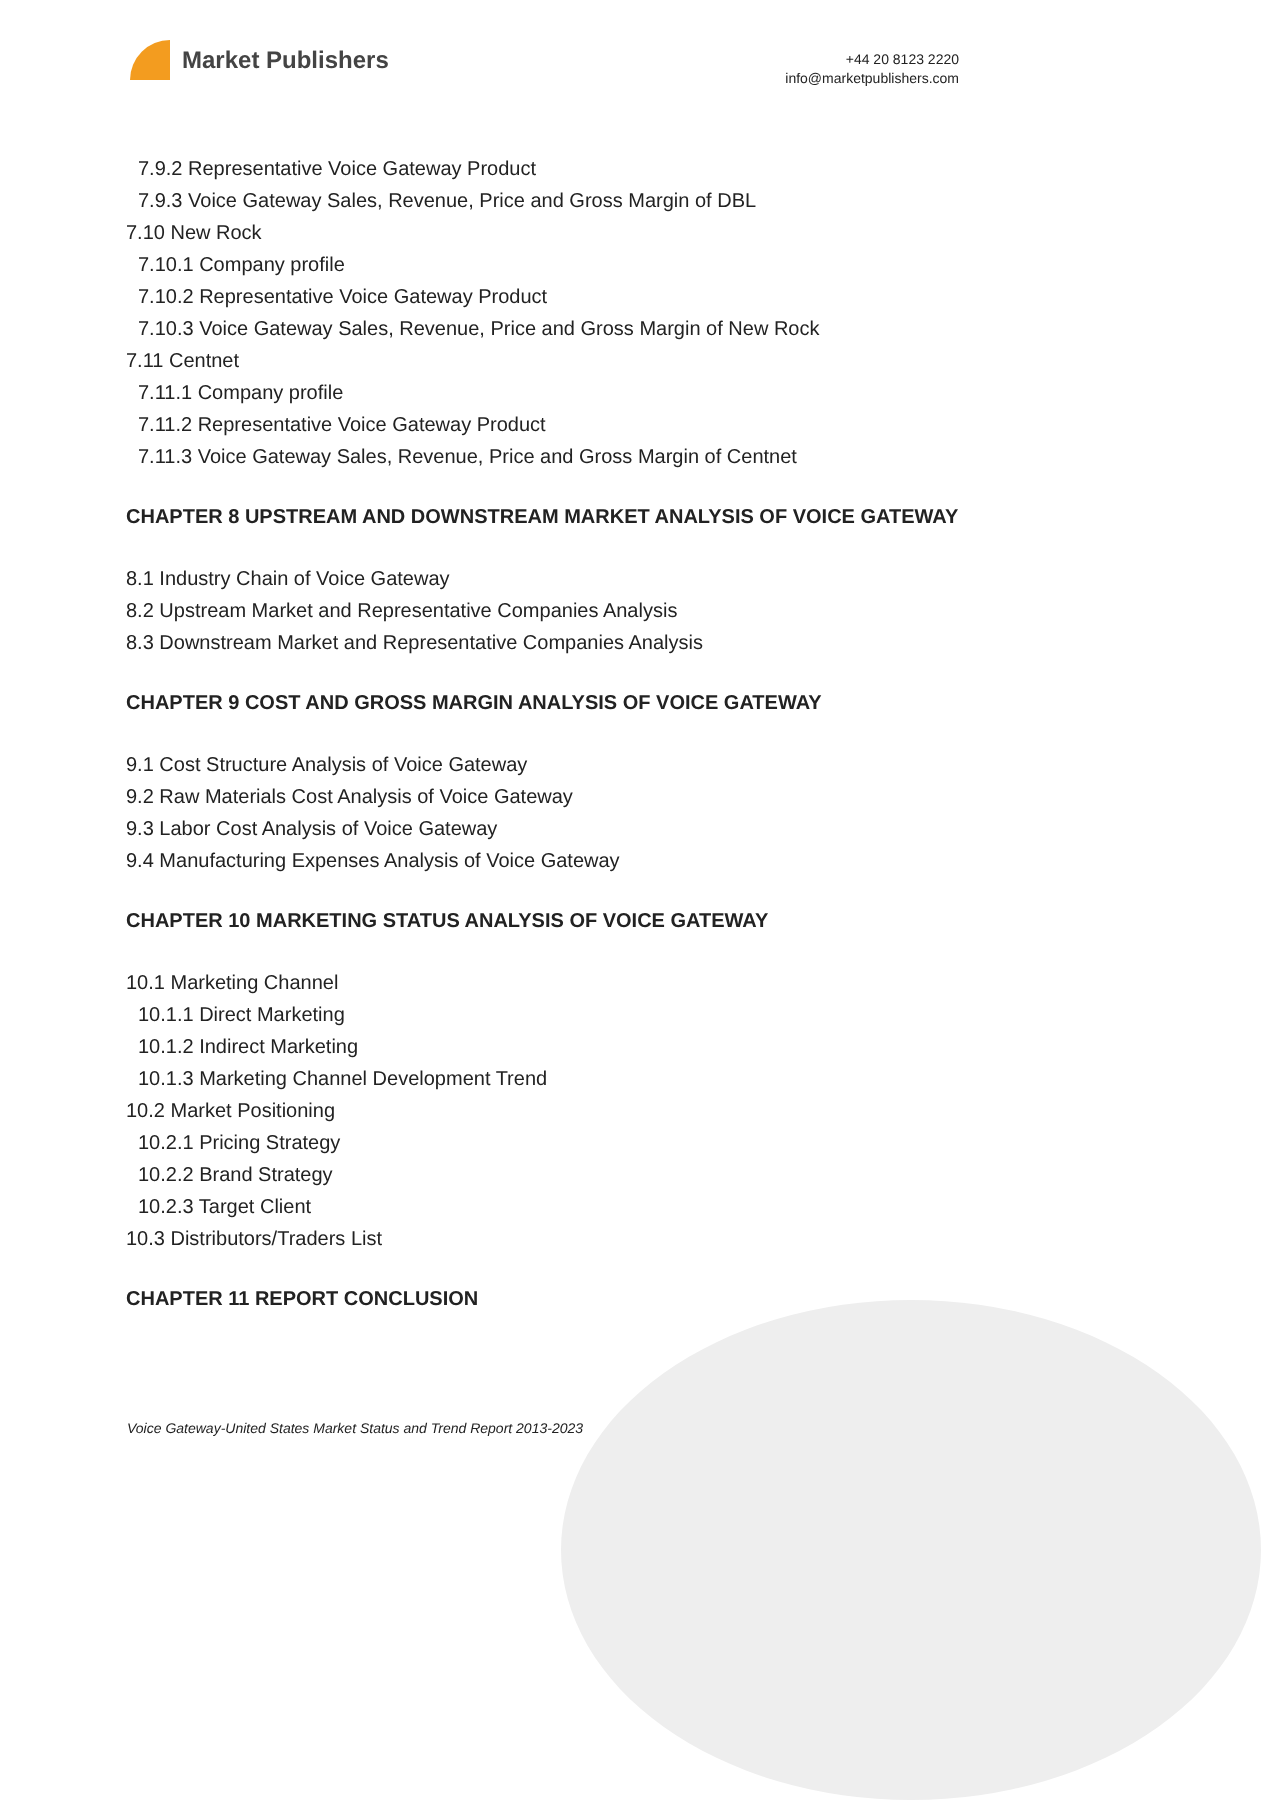Market Publishers
+44 20 8123 2220
info@marketpublishers.com
7.9.2 Representative Voice Gateway Product
7.9.3 Voice Gateway Sales, Revenue, Price and Gross Margin of DBL
7.10 New Rock
7.10.1 Company profile
7.10.2 Representative Voice Gateway Product
7.10.3 Voice Gateway Sales, Revenue, Price and Gross Margin of New Rock
7.11 Centnet
7.11.1 Company profile
7.11.2 Representative Voice Gateway Product
7.11.3 Voice Gateway Sales, Revenue, Price and Gross Margin of Centnet
CHAPTER 8 UPSTREAM AND DOWNSTREAM MARKET ANALYSIS OF VOICE GATEWAY
8.1 Industry Chain of Voice Gateway
8.2 Upstream Market and Representative Companies Analysis
8.3 Downstream Market and Representative Companies Analysis
CHAPTER 9 COST AND GROSS MARGIN ANALYSIS OF VOICE GATEWAY
9.1 Cost Structure Analysis of Voice Gateway
9.2 Raw Materials Cost Analysis of Voice Gateway
9.3 Labor Cost Analysis of Voice Gateway
9.4 Manufacturing Expenses Analysis of Voice Gateway
CHAPTER 10 MARKETING STATUS ANALYSIS OF VOICE GATEWAY
10.1 Marketing Channel
10.1.1 Direct Marketing
10.1.2 Indirect Marketing
10.1.3 Marketing Channel Development Trend
10.2 Market Positioning
10.2.1 Pricing Strategy
10.2.2 Brand Strategy
10.2.3 Target Client
10.3 Distributors/Traders List
CHAPTER 11 REPORT CONCLUSION
Voice Gateway-United States Market Status and Trend Report 2013-2023